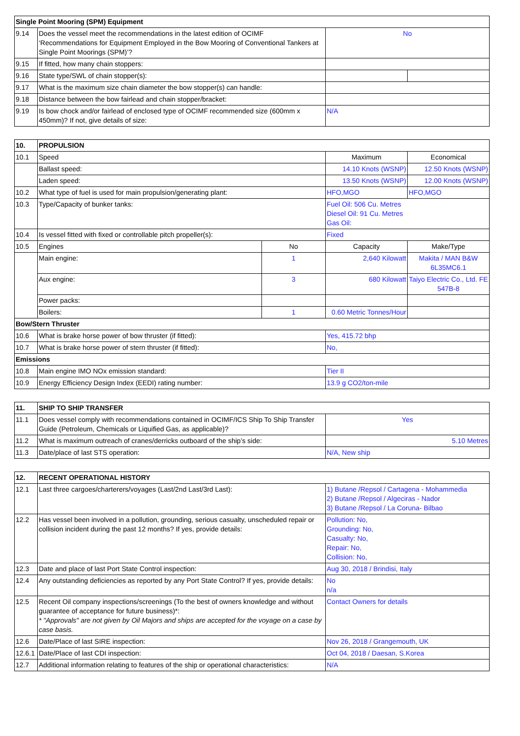| Single Point Mooring (SPM) Equipment | | | |
| --- | --- | --- | --- |
| 9.14 | Does the vessel meet the recommendations in the latest edition of OCIMF ‘Recommendations for Equipment Employed in the Bow Mooring of Conventional Tankers at Single Point Moorings (SPM)’? | No | |
| 9.15 | If fitted, how many chain stoppers: | | |
| 9.16 | State type/SWL of chain stopper(s): | | |
| 9.17 | What is the maximum size chain diameter the bow stopper(s) can handle: | | |
| 9.18 | Distance between the bow fairlead and chain stopper/bracket: | | |
| 9.19 | Is bow chock and/or fairlead of enclosed type of OCIMF recommended size (600mm x 450mm)? If not, give details of size: | N/A | |
| 10. | PROPULSION | | | |
| --- | --- | --- | --- | --- |
| 10.1 | Speed | | Maximum | Economical |
| | Ballast speed: | | 14.10 Knots (WSNP) | 12.50 Knots (WSNP) |
| | Laden speed: | | 13.50 Knots (WSNP) | 12.00 Knots (WSNP) |
| 10.2 | What type of fuel is used for main propulsion/generating plant: | | HFO,MGO | HFO,MGO |
| 10.3 | Type/Capacity of bunker tanks: | | Fuel Oil: 506 Cu. Metres Diesel Oil: 91 Cu. Metres Gas Oil: | |
| 10.4 | Is vessel fitted with fixed or controllable pitch propeller(s): | | Fixed | |
| 10.5 | Engines | No | Capacity | Make/Type |
| | Main engine: | 1 | 2,640 Kilowatt | Makita / MAN B&W 6L35MC6.1 |
| | Aux engine: | 3 | 680 Kilowatt | Taiyo Electric Co., Ltd. FE 547B-8 |
| | Power packs: | | | |
| | Boilers: | 1 | 0.60 Metric Tonnes/Hour | |
| Bow/Stern Thruster | | | | |
| 10.6 | What is brake horse power of bow thruster (if fitted): | | Yes, 415.72 bhp | |
| 10.7 | What is brake horse power of stern thruster (if fitted): | | No, | |
| Emissions | | | | |
| 10.8 | Main engine IMO NOx emission standard: | | Tier II | |
| 10.9 | Energy Efficiency Design Index (EEDI) rating number: | | 13.9 g CO2/ton-mile | |
| 11. | SHIP TO SHIP TRANSFER | |
| --- | --- | --- |
| 11.1 | Does vessel comply with recommendations contained in OCIMF/ICS Ship To Ship Transfer Guide (Petroleum, Chemicals or Liquified Gas, as applicable)? | Yes |
| 11.2 | What is maximum outreach of cranes/derricks outboard of the ship’s side: | 5.10 Metres |
| 11.3 | Date/place of last STS operation: | N/A, New ship |
| 12. | RECENT OPERATIONAL HISTORY | |
| --- | --- | --- |
| 12.1 | Last three cargoes/charterers/voyages (Last/2nd Last/3rd Last): | 1) Butane /Repsol / Cartagena - Mohammedia 2) Butane /Repsol / Algeciras - Nador 3) Butane /Repsol / La Coruna- Bilbao |
| 12.2 | Has vessel been involved in a pollution, grounding, serious casualty, unscheduled repair or collision incident during the past 12 months? If yes, provide details: | Pollution: No, Grounding: No, Casualty: No, Repair: No, Collision: No, |
| 12.3 | Date and place of last Port State Control inspection: | Aug 30, 2018 / Brindisi, Italy |
| 12.4 | Any outstanding deficiencies as reported by any Port State Control? If yes, provide details: | No n/a |
| 12.5 | Recent Oil company inspections/screenings (To the best of owners knowledge and without guarantee of acceptance for future business)*: * "Approvals" are not given by Oil Majors and ships are accepted for the voyage on a case by case basis. | Contact Owners for details |
| 12.6 | Date/Place of last SIRE inspection: | Nov 26, 2018 / Grangemouth, UK |
| 12.6.1 | Date/Place of last CDI inspection: | Oct 04, 2018 / Daesan, S.Korea |
| 12.7 | Additional information relating to features of the ship or operational characteristics: | N/A |